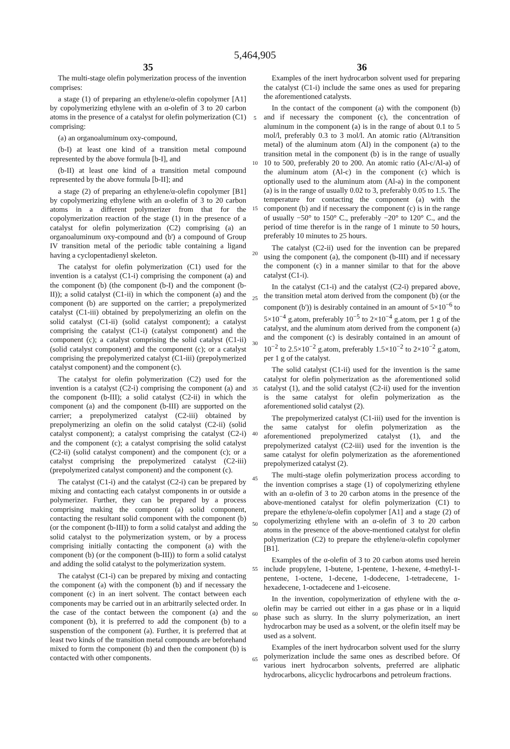5,464,905
35
The multi-stage olefin polymerization process of the invention comprises:
a stage (1) of preparing an ethylene/α-olefin copolymer [A1] by copolymerizing ethylene with an α-olefin of 3 to 20 carbon atoms in the presence of a catalyst for olefin polymerization (C1) comprising:
(a) an organoaluminum oxy-compound,
(b-I) at least one kind of a transition metal compound represented by the above formula [b-I], and
(b-II) at least one kind of a transition metal compound represented by the above formula [b-II]; and
a stage (2) of preparing an ethylene/α-olefin copolymer [B1] by copolymerizing ethylene with an α-olefin of 3 to 20 carbon atoms in a different polymerizer from that for the copolymerization reaction of the stage (1) in the presence of a catalyst for olefin polymerization (C2) comprising (a) an organoaluminum oxy-compound and (b') a compound of Group IV transition metal of the periodic table containing a ligand having a cyclopentadienyl skeleton.
The catalyst for olefin polymerization (C1) used for the invention is a catalyst (C1-i) comprising the component (a) and the component (b) (the component (b-I) and the component (b-II)); a solid catalyst (C1-ii) in which the component (a) and the component (b) are supported on the carrier; a prepolymerized catalyst (C1-iii) obtained by prepolymerizing an olefin on the solid catalyst (C1-ii) (solid catalyst component); a catalyst comprising the catalyst (C1-i) (catalyst component) and the component (c); a catalyst comprising the solid catalyst (C1-ii) (solid catalyst component) and the component (c); or a catalyst comprising the prepolymerized catalyst (C1-iii) (prepolymerized catalyst component) and the component (c).
The catalyst for olefin polymerization (C2) used for the invention is a catalyst (C2-i) comprising the component (a) and the component (b-III); a solid catalyst (C2-ii) in which the component (a) and the component (b-III) are supported on the carrier; a prepolymerized catalyst (C2-iii) obtained by prepolymerizing an olefin on the solid catalyst (C2-ii) (solid catalyst component); a catalyst comprising the catalyst (C2-i) and the component (c); a catalyst comprising the solid catalyst (C2-ii) (solid catalyst component) and the component (c); or a catalyst comprising the prepolymerized catalyst (C2-iii) (prepolymerized catalyst component) and the component (c).
The catalyst (C1-i) and the catalyst (C2-i) can be prepared by mixing and contacting each catalyst components in or outside a polymerizer. Further, they can be prepared by a process comprising making the component (a) solid component, contacting the resultant solid component with the component (b) (or the component (b-III)) to form a solid catalyst and adding the solid catalyst to the polymerization system, or by a process comprising initially contacting the component (a) with the component (b) (or the component (b-III)) to form a solid catalyst and adding the solid catalyst to the polymerization system.
The catalyst (C1-i) can be prepared by mixing and contacting the component (a) with the component (b) and if necessary the component (c) in an inert solvent. The contact between each components may be carried out in an arbitrarily selected order. In the case of the contact between the component (a) and the component (b), it is preferred to add the component (b) to a suspenstion of the component (a). Further, it is preferred that at least two kinds of the transition metal compounds are beforehand mixed to form the component (b) and then the component (b) is contacted with other components.
5
10
15
20
25
30
35
40
45
50
55
60
65
36
Examples of the inert hydrocarbon solvent used for preparing the catalyst (C1-i) include the same ones as used for preparing the aforementioned catalysts.
In the contact of the component (a) with the component (b) and if necessary the component (c), the concentration of aluminum in the component (a) is in the range of about 0.1 to 5 mol/l, preferably 0.3 to 3 mol/l. An atomic ratio (Al/transition metal) of the aluminum atom (Al) in the component (a) to the transition metal in the component (b) is in the range of usually 10 to 500, preferably 20 to 200. An atomic ratio (Al-c/Al-a) of the aluminum atom (Al-c) in the component (c) which is optionally used to the aluminum atom (Al-a) in the component (a) is in the range of usually 0.02 to 3, preferably 0.05 to 1.5. The temperature for contacting the component (a) with the component (b) and if necessary the component (c) is in the range of usually −50° to 150° C., preferably −20° to 120° C., and the period of time therefor is in the range of 1 minute to 50 hours, preferably 10 minutes to 25 hours.
The catalyst (C2-ii) used for the invention can be prepared using the component (a), the component (b-III) and if necessary the component (c) in a manner similar to that for the above catalyst (C1-i).
In the catalyst (C1-i) and the catalyst (C2-i) prepared above, the transition metal atom derived from the component (b) (or the component (b')) is desirably contained in an amount of 5×10<sup>−6</sup> to 5×10<sup>−4</sup> g.atom, preferably 10<sup>−5</sup> to 2×10<sup>−4</sup> g.atom, per 1 g of the catalyst, and the aluminum atom derived from the component (a) and the component (c) is desirably contained in an amount of 10<sup>−2</sup> to 2.5×10<sup>−2</sup> g.atom, preferably 1.5×10<sup>−2</sup> to 2×10<sup>−2</sup> g.atom, per 1 g of the catalyst.
The solid catalyst (C1-ii) used for the invention is the same catalyst for olefin polymerization as the aforementioned solid catalyst (1), and the solid catalyst (C2-ii) used for the invention is the same catalyst for olefin polymerization as the aforementioned solid catalyst (2).
The prepolymerized catalyst (C1-iii) used for the invention is the same catalyst for olefin polymerization as the aforementioned prepolymerized catalyst (1), and the prepolymerized catalyst (C2-iii) used for the invention is the same catalyst for olefin polymerization as the aforementioned prepolymerized catalyst (2).
The multi-stage olefin polymerization process according to the invention comprises a stage (1) of copolymerizing ethylene with an α-olefin of 3 to 20 carbon atoms in the presence of the above-mentioned catalyst for olefin polymerization (C1) to prepare the ethylene/α-olefin copolymer [A1] and a stage (2) of copolymerizing ethylene with an α-olefin of 3 to 20 carbon atoms in the presence of the above-mentioned catalyst for olefin polymerization (C2) to prepare the ethylene/α-olefin copolymer [B1].
Examples of the α-olefin of 3 to 20 carbon atoms used herein include propylene, 1-butene, 1-pentene, 1-hexene, 4-methyl-1-pentene, 1-octene, 1-decene, 1-dodecene, 1-tetradecene, 1-hexadecene, 1-octadecene and 1-eicosene.
In the invention, copolymerization of ethylene with the α-olefin may be carried out either in a gas phase or in a liquid phase such as slurry. In the slurry polymerization, an inert hydrocarbon may be used as a solvent, or the olefin itself may be used as a solvent.
Examples of the inert hydrocarbon solvent used for the slurry polymerization include the same ones as described before. Of various inert hydrocarbon solvents, preferred are aliphatic hydrocarbons, alicyclic hydrocarbons and petroleum fractions.